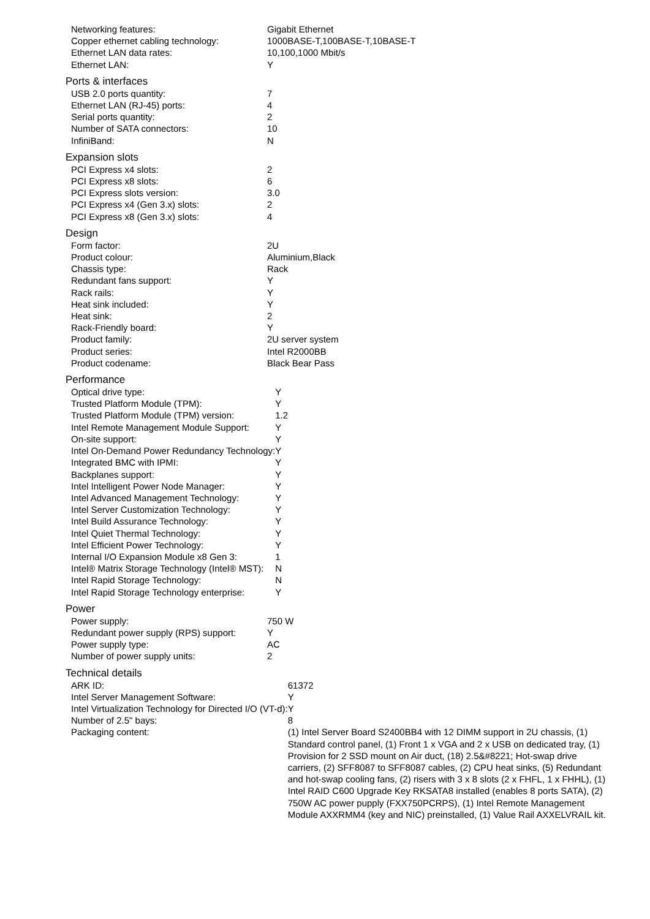| Networking features: | Gigabit Ethernet |
| Copper ethernet cabling technology: | 1000BASE-T,100BASE-T,10BASE-T |
| Ethernet LAN data rates: | 10,100,1000 Mbit/s |
| Ethernet LAN: | Y |
Ports & interfaces
| USB 2.0 ports quantity: | 7 |
| Ethernet LAN (RJ-45) ports: | 4 |
| Serial ports quantity: | 2 |
| Number of SATA connectors: | 10 |
| InfiniBand: | N |
Expansion slots
| PCI Express x4 slots: | 2 |
| PCI Express x8 slots: | 6 |
| PCI Express slots version: | 3.0 |
| PCI Express x4 (Gen 3.x) slots: | 2 |
| PCI Express x8 (Gen 3.x) slots: | 4 |
Design
| Form factor: | 2U |
| Product colour: | Aluminium,Black |
| Chassis type: | Rack |
| Redundant fans support: | Y |
| Rack rails: | Y |
| Heat sink included: | Y |
| Heat sink: | 2 |
| Rack-Friendly board: | Y |
| Product family: | 2U server system |
| Product series: | Intel R2000BB |
| Product codename: | Black Bear Pass |
Performance
| Optical drive type: | Y |
| Trusted Platform Module (TPM): | Y |
| Trusted Platform Module (TPM) version: | 1.2 |
| Intel Remote Management Module Support: | Y |
| On-site support: | Y |
| Intel On-Demand Power Redundancy Technology: | Y |
| Integrated BMC with IPMI: | Y |
| Backplanes support: | Y |
| Intel Intelligent Power Node Manager: | Y |
| Intel Advanced Management Technology: | Y |
| Intel Server Customization Technology: | Y |
| Intel Build Assurance Technology: | Y |
| Intel Quiet Thermal Technology: | Y |
| Intel Efficient Power Technology: | Y |
| Internal I/O Expansion Module x8 Gen 3: | 1 |
| Intel® Matrix Storage Technology (Intel® MST): | N |
| Intel Rapid Storage Technology: | N |
| Intel Rapid Storage Technology enterprise: | Y |
Power
| Power supply: | 750 W |
| Redundant power supply (RPS) support: | Y |
| Power supply type: | AC |
| Number of power supply units: | 2 |
Technical details
| ARK ID: | 61372 |
| Intel Server Management Software: | Y |
| Intel Virtualization Technology for Directed I/O (VT-d): | Y |
| Number of 2.5" bays: | 8 |
| Packaging content: | (1) Intel Server Board S2400BB4 with 12 DIMM support in 2U chassis, (1) Standard control panel, (1) Front 1 x VGA and 2 x USB on dedicated tray, (1) Provision for 2 SSD mount on Air duct, (18) 2.5&#8221; Hot-swap drive carriers, (2) SFF8087 to SFF8087 cables, (2) CPU heat sinks, (5) Redundant and hot-swap cooling fans, (2) risers with 3 x 8 slots (2 x FHFL, 1 x FHHL), (1) Intel RAID C600 Upgrade Key RKSATA8 installed (enables 8 ports SATA), (2) 750W AC power pupply (FXX750PCRPS), (1) Intel Remote Management Module AXXRMM4 (key and NIC) preinstalled, (1) Value Rail AXXELVRAIL kit. |